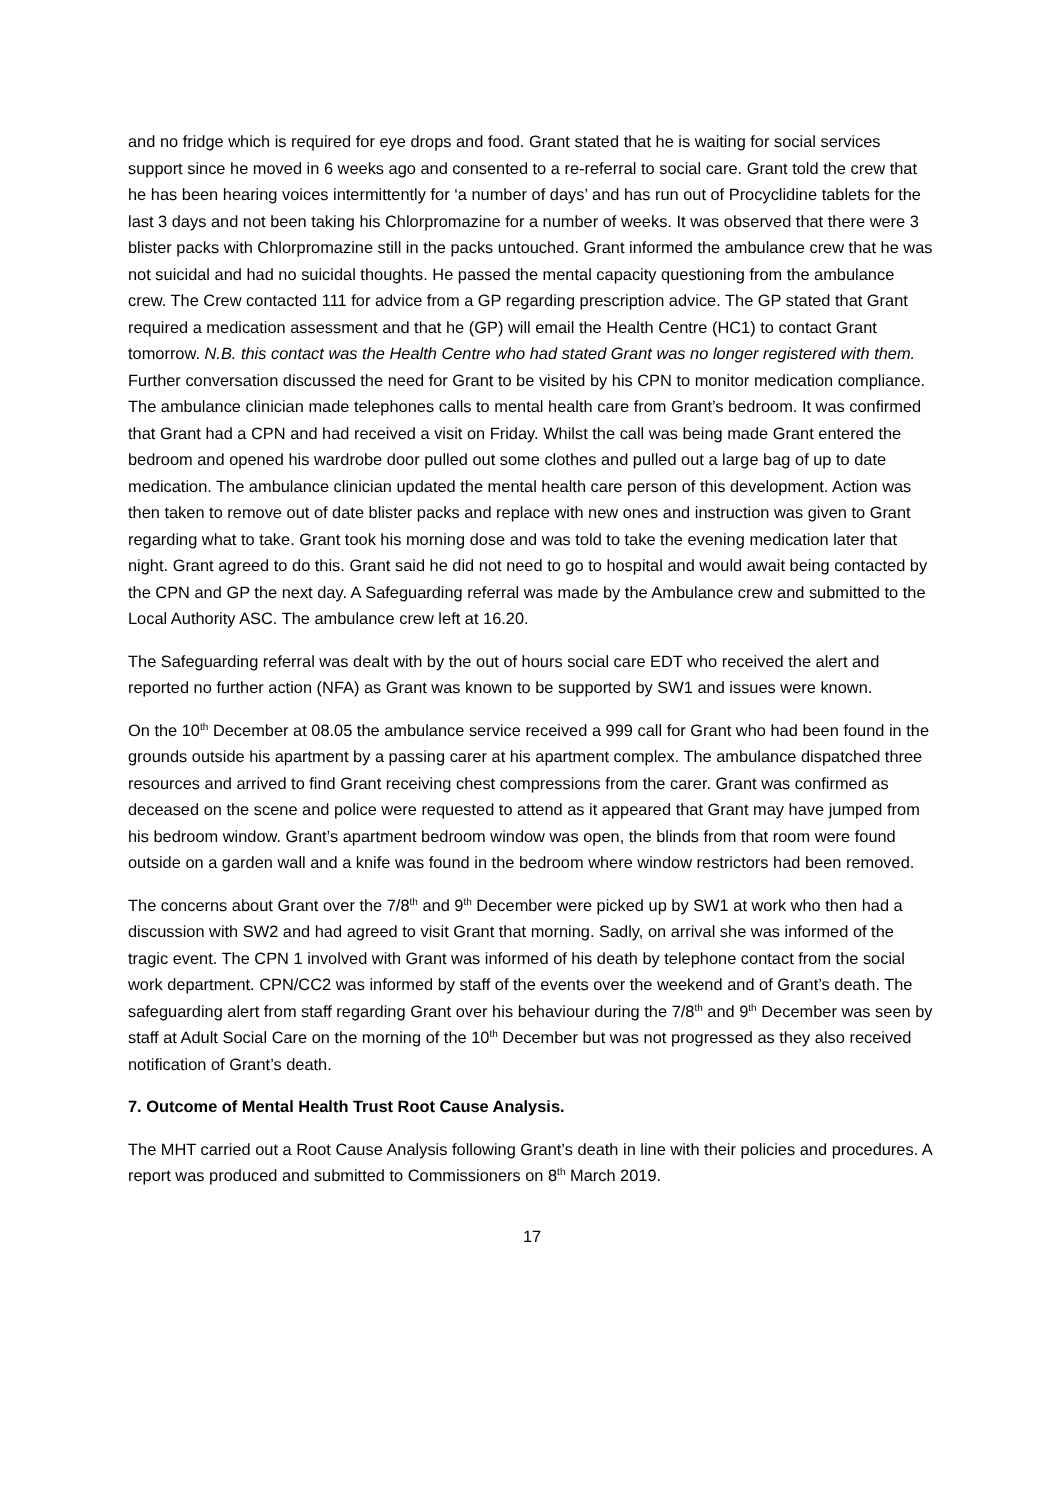and no fridge which is required for eye drops and food. Grant stated that he is waiting for social services support since he moved in 6 weeks ago and consented to a re-referral to social care. Grant told the crew that he has been hearing voices intermittently for ‘a number of days’ and has run out of Procyclidine tablets for the last 3 days and not been taking his Chlorpromazine for a number of weeks. It was observed that there were 3 blister packs with Chlorpromazine still in the packs untouched. Grant informed the ambulance crew that he was not suicidal and had no suicidal thoughts. He passed the mental capacity questioning from the ambulance crew. The Crew contacted 111 for advice from a GP regarding prescription advice. The GP stated that Grant required a medication assessment and that he (GP) will email the Health Centre (HC1) to contact Grant tomorrow. N.B. this contact was the Health Centre who had stated Grant was no longer registered with them. Further conversation discussed the need for Grant to be visited by his CPN to monitor medication compliance. The ambulance clinician made telephones calls to mental health care from Grant’s bedroom. It was confirmed that Grant had a CPN and had received a visit on Friday. Whilst the call was being made Grant entered the bedroom and opened his wardrobe door pulled out some clothes and pulled out a large bag of up to date medication. The ambulance clinician updated the mental health care person of this development. Action was then taken to remove out of date blister packs and replace with new ones and instruction was given to Grant regarding what to take. Grant took his morning dose and was told to take the evening medication later that night. Grant agreed to do this. Grant said he did not need to go to hospital and would await being contacted by the CPN and GP the next day. A Safeguarding referral was made by the Ambulance crew and submitted to the Local Authority ASC. The ambulance crew left at 16.20.
The Safeguarding referral was dealt with by the out of hours social care EDT who received the alert and reported no further action (NFA) as Grant was known to be supported by SW1 and issues were known.
On the 10<sup>th</sup> December at 08.05 the ambulance service received a 999 call for Grant who had been found in the grounds outside his apartment by a passing carer at his apartment complex. The ambulance dispatched three resources and arrived to find Grant receiving chest compressions from the carer. Grant was confirmed as deceased on the scene and police were requested to attend as it appeared that Grant may have jumped from his bedroom window. Grant’s apartment bedroom window was open, the blinds from that room were found outside on a garden wall and a knife was found in the bedroom where window restrictors had been removed.
The concerns about Grant over the 7/8<sup>th</sup> and 9<sup>th</sup> December were picked up by SW1 at work who then had a discussion with SW2 and had agreed to visit Grant that morning. Sadly, on arrival she was informed of the tragic event. The CPN 1 involved with Grant was informed of his death by telephone contact from the social work department. CPN/CC2 was informed by staff of the events over the weekend and of Grant’s death. The safeguarding alert from staff regarding Grant over his behaviour during the 7/8<sup>th</sup> and 9<sup>th</sup> December was seen by staff at Adult Social Care on the morning of the 10<sup>th</sup> December but was not progressed as they also received notification of Grant’s death.
7. Outcome of Mental Health Trust Root Cause Analysis.
The MHT carried out a Root Cause Analysis following Grant’s death in line with their policies and procedures. A report was produced and submitted to Commissioners on 8<sup>th</sup> March 2019.
17